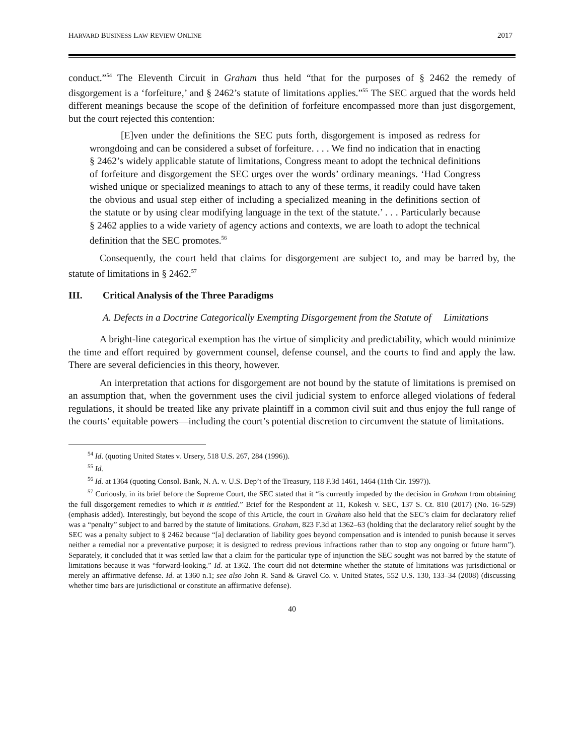HARVARD BUSINESS LAW REVIEW ONLINE 2017
conduct.”<sup>54</sup> The Eleventh Circuit in Graham thus held “that for the purposes of § 2462 the remedy of disgorgement is a ‘forfeiture,’ and § 2462’s statute of limitations applies.”<sup>55</sup> The SEC argued that the words held different meanings because the scope of the definition of forfeiture encompassed more than just disgorgement, but the court rejected this contention:
[E]ven under the definitions the SEC puts forth, disgorgement is imposed as redress for wrongdoing and can be considered a subset of forfeiture. . . . We find no indication that in enacting § 2462’s widely applicable statute of limitations, Congress meant to adopt the technical definitions of forfeiture and disgorgement the SEC urges over the words’ ordinary meanings. ‘Had Congress wished unique or specialized meanings to attach to any of these terms, it readily could have taken the obvious and usual step either of including a specialized meaning in the definitions section of the statute or by using clear modifying language in the text of the statute.’ . . . Particularly because § 2462 applies to a wide variety of agency actions and contexts, we are loath to adopt the technical definition that the SEC promotes.<sup>56</sup>
Consequently, the court held that claims for disgorgement are subject to, and may be barred by, the statute of limitations in § 2462.<sup>57</sup>
III. Critical Analysis of the Three Paradigms
A. Defects in a Doctrine Categorically Exempting Disgorgement from the Statute of Limitations
A bright-line categorical exemption has the virtue of simplicity and predictability, which would minimize the time and effort required by government counsel, defense counsel, and the courts to find and apply the law. There are several deficiencies in this theory, however.
An interpretation that actions for disgorgement are not bound by the statute of limitations is premised on an assumption that, when the government uses the civil judicial system to enforce alleged violations of federal regulations, it should be treated like any private plaintiff in a common civil suit and thus enjoy the full range of the courts’ equitable powers—including the court’s potential discretion to circumvent the statute of limitations.
<sup>54</sup> Id. (quoting United States v. Ursery, 518 U.S. 267, 284 (1996)).
<sup>55</sup> Id.
<sup>56</sup> Id. at 1364 (quoting Consol. Bank, N. A. v. U.S. Dep’t of the Treasury, 118 F.3d 1461, 1464 (11th Cir. 1997)).
<sup>57</sup> Curiously, in its brief before the Supreme Court, the SEC stated that it “is currently impeded by the decision in Graham from obtaining the full disgorgement remedies to which it is entitled.” Brief for the Respondent at 11, Kokesh v. SEC, 137 S. Ct. 810 (2017) (No. 16-529) (emphasis added). Interestingly, but beyond the scope of this Article, the court in Graham also held that the SEC’s claim for declaratory relief was a “penalty” subject to and barred by the statute of limitations. Graham, 823 F.3d at 1362–63 (holding that the declaratory relief sought by the SEC was a penalty subject to § 2462 because “[a] declaration of liability goes beyond compensation and is intended to punish because it serves neither a remedial nor a preventative purpose; it is designed to redress previous infractions rather than to stop any ongoing or future harm”). Separately, it concluded that it was settled law that a claim for the particular type of injunction the SEC sought was not barred by the statute of limitations because it was “forward-looking.” Id. at 1362. The court did not determine whether the statute of limitations was jurisdictional or merely an affirmative defense. Id. at 1360 n.1; see also John R. Sand & Gravel Co. v. United States, 552 U.S. 130, 133–34 (2008) (discussing whether time bars are jurisdictional or constitute an affirmative defense).
40